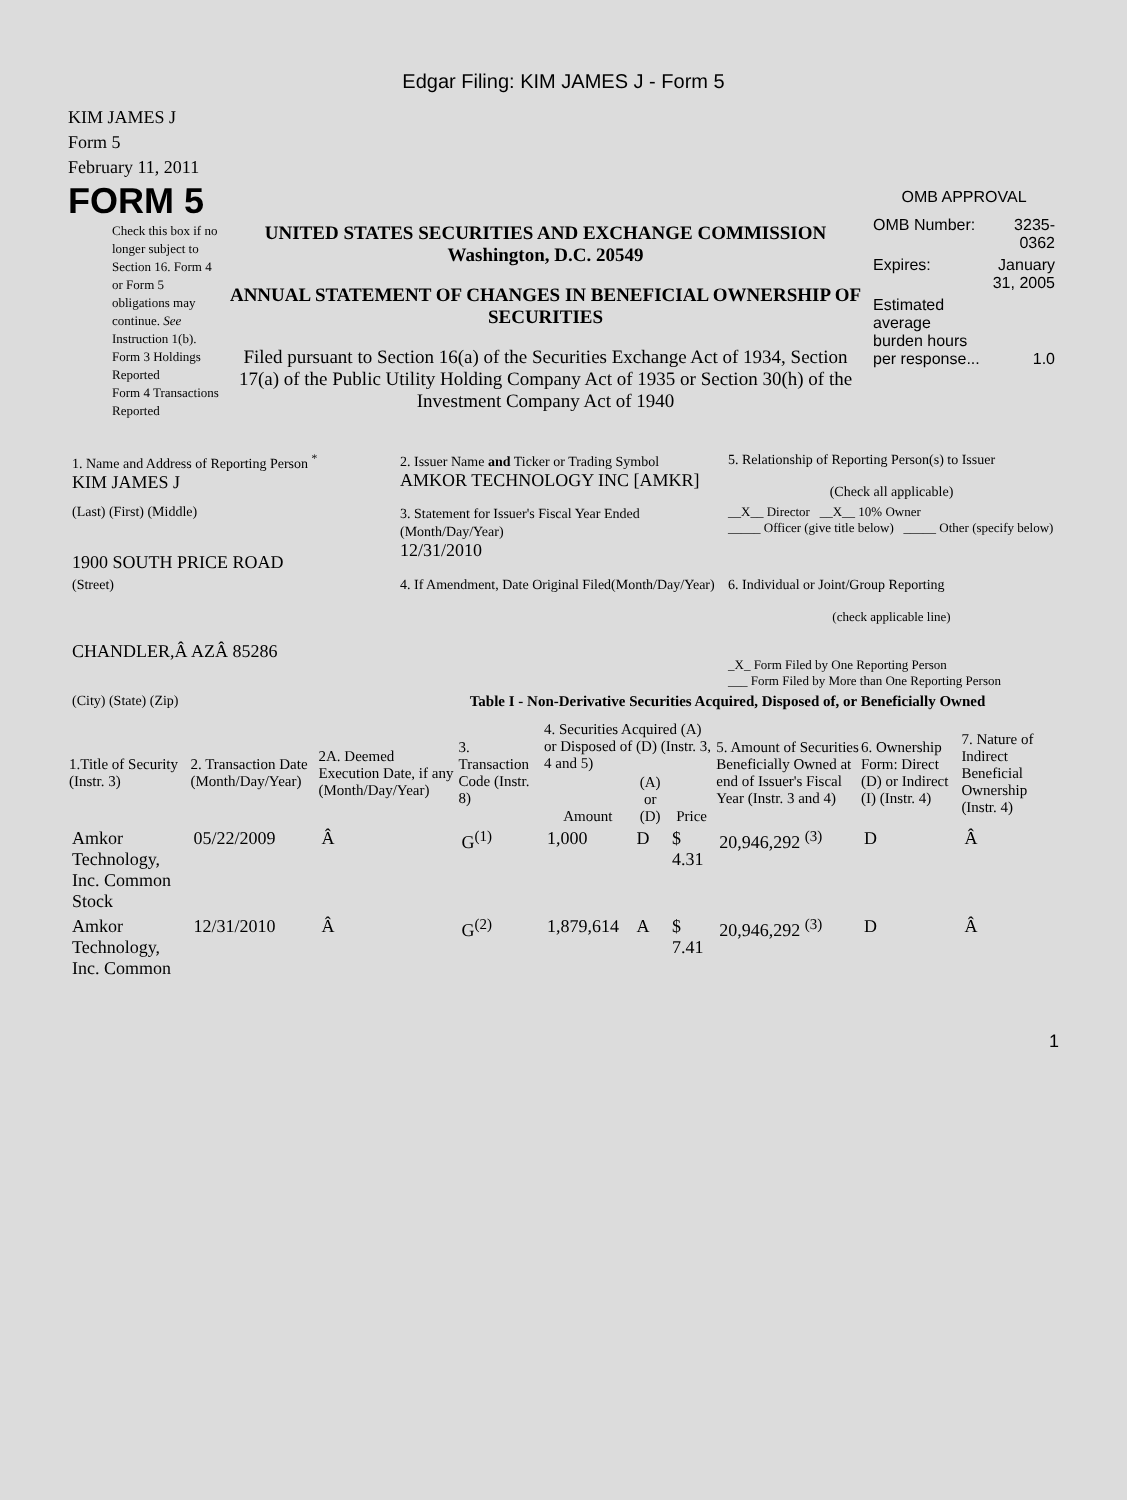Edgar Filing: KIM JAMES J - Form 5
KIM JAMES J
Form 5
February 11, 2011
FORM 5
Check this box if no longer subject to Section 16. Form 4 or Form 5 obligations may continue. See Instruction 1(b).
Form 3 Holdings Reported
Form 4 Transactions Reported
UNITED STATES SECURITIES AND EXCHANGE COMMISSION
Washington, D.C. 20549
ANNUAL STATEMENT OF CHANGES IN BENEFICIAL OWNERSHIP OF SECURITIES
Filed pursuant to Section 16(a) of the Securities Exchange Act of 1934, Section 17(a) of the Public Utility Holding Company Act of 1935 or Section 30(h) of the Investment Company Act of 1940
OMB APPROVAL
| OMB Number: | 3235-0362 |
| Expires: | January 31, 2005 |
| Estimated average burden hours per response... | 1.0 |
| 1. Name and Address of Reporting Person <sup>*</sup> KIM JAMES J | 2. Issuer Name and Ticker or Trading Symbol AMKOR TECHNOLOGY INC [AMKR] | 5. Relationship of Reporting Person(s) to Issuer (Check all applicable) |
| (Last) (First) (Middle) 1900 SOUTH PRICE ROAD | 3. Statement for Issuer's Fiscal Year Ended (Month/Day/Year) 12/31/2010 | __X__ Director __X__ 10% Owner _____ Officer (give title below) _____ Other (specify below) |
| (Street) CHANDLER,Â AZÂ 85286 | 4. If Amendment, Date Original Filed(Month/Day/Year) | 6. Individual or Joint/Group Reporting (check applicable line) _X_ Form Filed by One Reporting Person ___ Form Filed by More than One Reporting Person |
| (City) (State) (Zip) | Table I - Non-Derivative Securities Acquired, Disposed of, or Beneficially Owned | |
| 1.Title of Security (Instr. 3) | 2. Transaction Date (Month/Day/Year) | 2A. Deemed Execution Date, if any (Month/Day/Year) | 3. Transaction Code (Instr. 8) | 4. Securities Acquired (A) or Disposed of (D) (Instr. 3, 4 and 5) | | | 5. Amount of Securities Beneficially Owned at end of Issuer's Fiscal Year (Instr. 3 and 4) | 6. Ownership Form: Direct (D) or Indirect (I) (Instr. 4) | 7. Nature of Indirect Beneficial Ownership (Instr. 4) |
| --- | --- | --- | --- | --- | --- | --- | --- | --- | --- |
| | | | | Amount | (A) or (D) | Price | | | |
| Amkor Technology, Inc. Common Stock | 05/22/2009 | Â | G<sup>(1)</sup> | 1,000 | D | $ 4.31 | 20,946,292 <sup>(3)</sup> | D | Â |
| Amkor Technology, Inc. Common | 12/31/2010 | Â | G<sup>(2)</sup> | 1,879,614 | A | $ 7.41 | 20,946,292 <sup>(3)</sup> | D | Â |
1